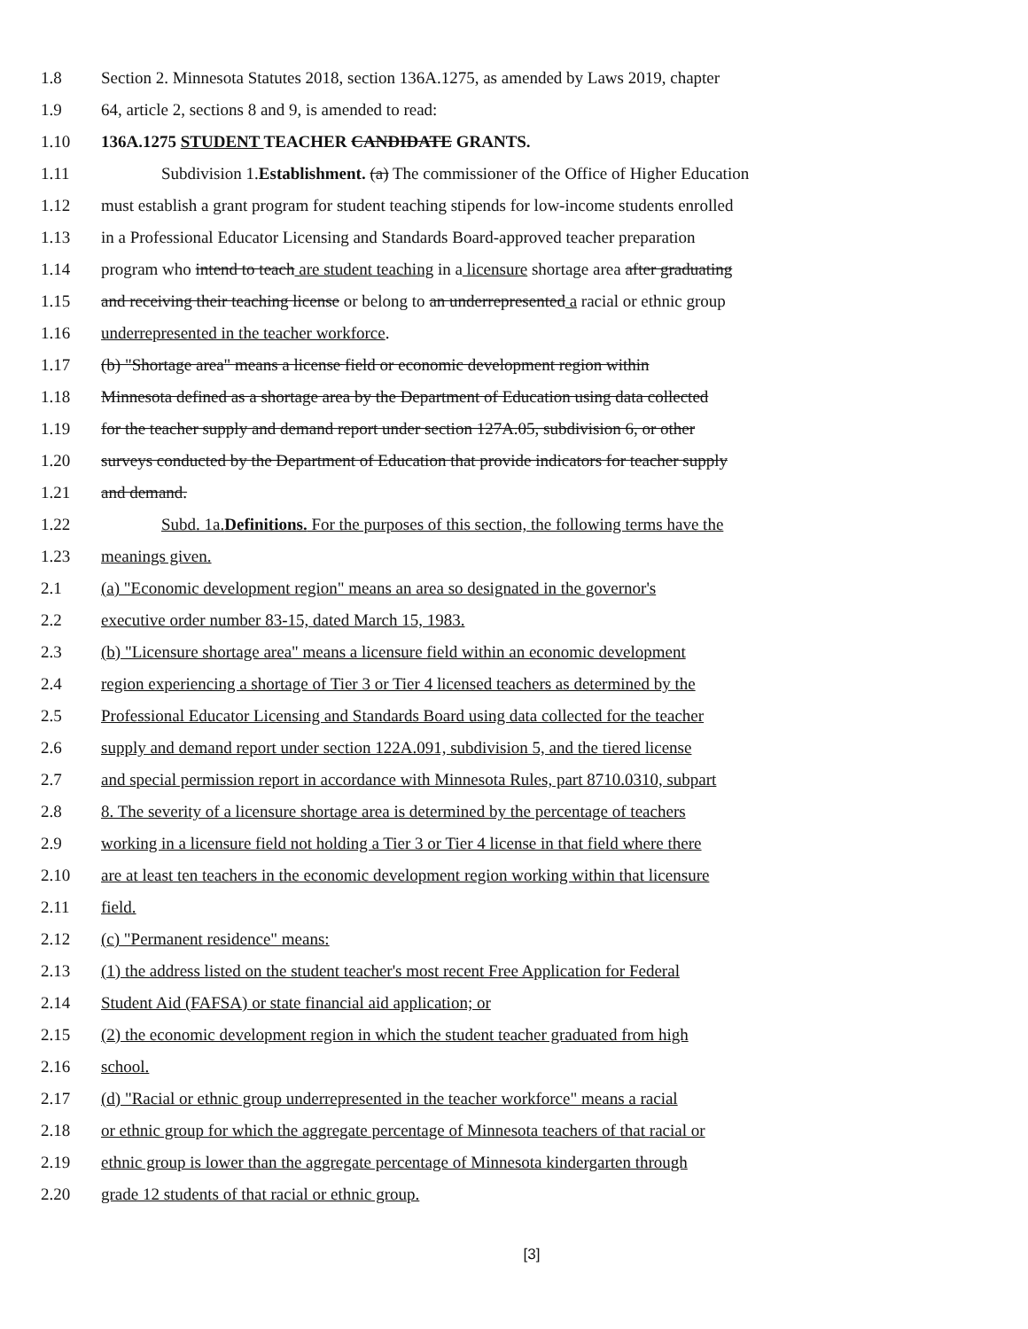1.8 Section 2. Minnesota Statutes 2018, section 136A.1275, as amended by Laws 2019, chapter
1.9 64, article 2, sections 8 and 9, is amended to read:
1.10 136A.1275 STUDENT TEACHER CANDIDATE GRANTS.
1.11 Subdivision 1.Establishment. (a) The commissioner of the Office of Higher Education
1.12 must establish a grant program for student teaching stipends for low-income students enrolled
1.13 in a Professional Educator Licensing and Standards Board-approved teacher preparation
1.14 program who intend to teach are student teaching in a licensure shortage area after graduating
1.15 and receiving their teaching license or belong to an underrepresented a racial or ethnic group
1.16 underrepresented in the teacher workforce.
1.17 (b) "Shortage area" means a license field or economic development region within
1.18 Minnesota defined as a shortage area by the Department of Education using data collected
1.19 for the teacher supply and demand report under section 127A.05, subdivision 6, or other
1.20 surveys conducted by the Department of Education that provide indicators for teacher supply
1.21 and demand.
1.22 Subd. 1a.Definitions. For the purposes of this section, the following terms have the
1.23 meanings given.
2.1 (a) "Economic development region" means an area so designated in the governor's
2.2 executive order number 83-15, dated March 15, 1983.
2.3 (b) "Licensure shortage area" means a licensure field within an economic development
2.4 region experiencing a shortage of Tier 3 or Tier 4 licensed teachers as determined by the
2.5 Professional Educator Licensing and Standards Board using data collected for the teacher
2.6 supply and demand report under section 122A.091, subdivision 5, and the tiered license
2.7 and special permission report in accordance with Minnesota Rules, part 8710.0310, subpart
2.8 8. The severity of a licensure shortage area is determined by the percentage of teachers
2.9 working in a licensure field not holding a Tier 3 or Tier 4 license in that field where there
2.10 are at least ten teachers in the economic development region working within that licensure
2.11 field.
2.12 (c) "Permanent residence" means:
2.13 (1) the address listed on the student teacher's most recent Free Application for Federal
2.14 Student Aid (FAFSA) or state financial aid application; or
2.15 (2) the economic development region in which the student teacher graduated from high
2.16 school.
2.17 (d) "Racial or ethnic group underrepresented in the teacher workforce" means a racial
2.18 or ethnic group for which the aggregate percentage of Minnesota teachers of that racial or
2.19 ethnic group is lower than the aggregate percentage of Minnesota kindergarten through
2.20 grade 12 students of that racial or ethnic group.
[3]